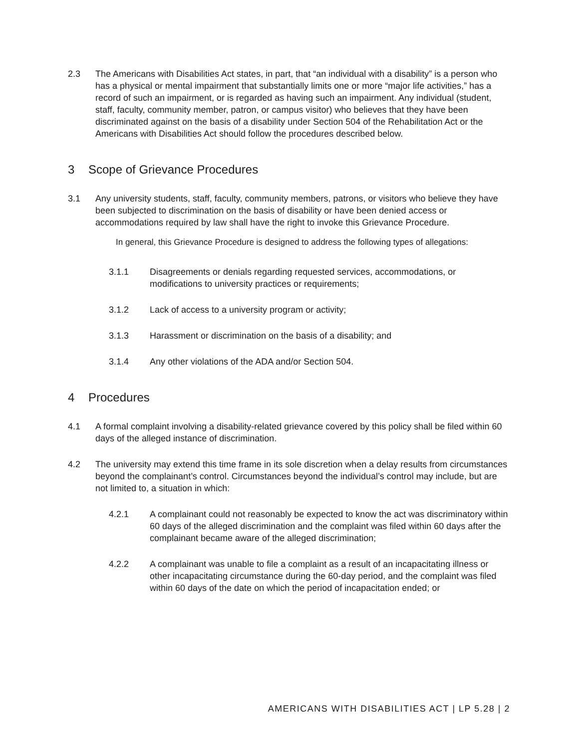2.3 The Americans with Disabilities Act states, in part, that “an individual with a disability” is a person who has a physical or mental impairment that substantially limits one or more “major life activities,” has a record of such an impairment, or is regarded as having such an impairment. Any individual (student, staff, faculty, community member, patron, or campus visitor) who believes that they have been discriminated against on the basis of a disability under Section 504 of the Rehabilitation Act or the Americans with Disabilities Act should follow the procedures described below.
3 Scope of Grievance Procedures
3.1 Any university students, staff, faculty, community members, patrons, or visitors who believe they have been subjected to discrimination on the basis of disability or have been denied access or accommodations required by law shall have the right to invoke this Grievance Procedure.
In general, this Grievance Procedure is designed to address the following types of allegations:
3.1.1 Disagreements or denials regarding requested services, accommodations, or modifications to university practices or requirements;
3.1.2 Lack of access to a university program or activity;
3.1.3 Harassment or discrimination on the basis of a disability; and
3.1.4 Any other violations of the ADA and/or Section 504.
4 Procedures
4.1 A formal complaint involving a disability-related grievance covered by this policy shall be filed within 60 days of the alleged instance of discrimination.
4.2 The university may extend this time frame in its sole discretion when a delay results from circumstances beyond the complainant’s control. Circumstances beyond the individual’s control may include, but are not limited to, a situation in which:
4.2.1 A complainant could not reasonably be expected to know the act was discriminatory within 60 days of the alleged discrimination and the complaint was filed within 60 days after the complainant became aware of the alleged discrimination;
4.2.2 A complainant was unable to file a complaint as a result of an incapacitating illness or other incapacitating circumstance during the 60-day period, and the complaint was filed within 60 days of the date on which the period of incapacitation ended; or
AMERICANS WITH DISABILITIES ACT | LP 5.28 | 2